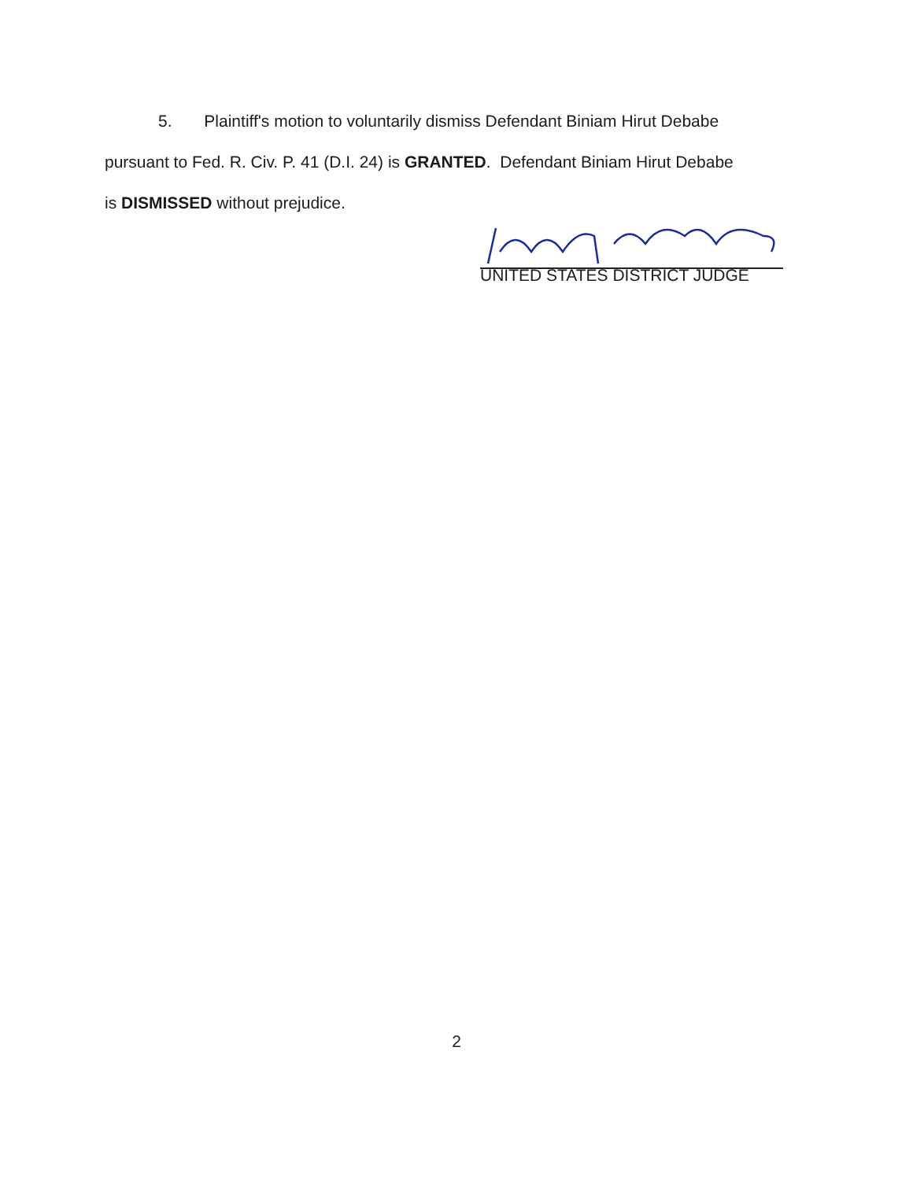5. Plaintiff's motion to voluntarily dismiss Defendant Biniam Hirut Debabe
pursuant to Fed. R. Civ. P. 41 (D.I. 24) is GRANTED. Defendant Biniam Hirut Debabe
is DISMISSED without prejudice.
UNITED STATES DISTRICT JUDGE
2